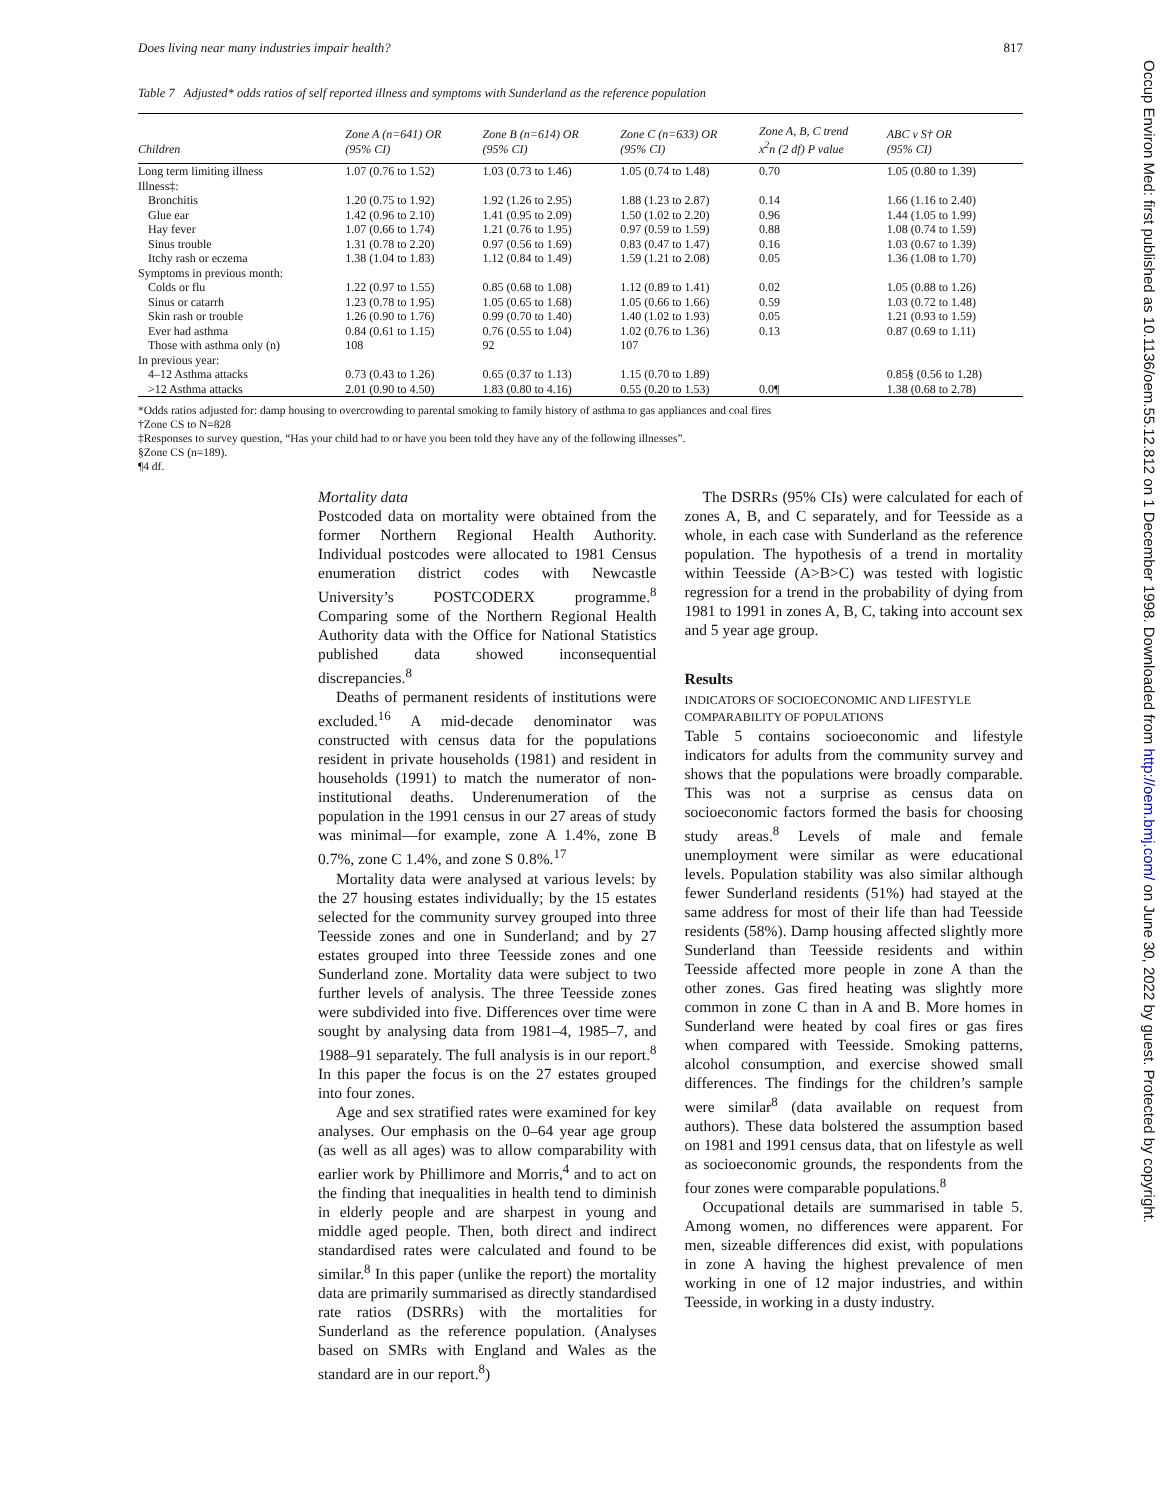Does living near many industries impair health? 817
Table 7 Adjusted* odds ratios of self reported illness and symptoms with Sunderland as the reference population
| Children | Zone A (n=641) OR (95% CI) | Zone B (n=614) OR (95% CI) | Zone C (n=633) OR (95% CI) | Zone A, B, C trend x<sup>2</sup>n (2 df) P value | ABC v S† OR (95% CI) |
| --- | --- | --- | --- | --- | --- |
| Long term limiting illness | 1.07 (0.76 to 1.52) | 1.03 (0.73 to 1.46) | 1.05 (0.74 to 1.48) | 0.70 | 1.05 (0.80 to 1.39) |
| Illness‡: | | | | | |
| Bronchitis | 1.20 (0.75 to 1.92) | 1.92 (1.26 to 2.95) | 1.88 (1.23 to 2.87) | 0.14 | 1.66 (1.16 to 2.40) |
| Glue ear | 1.42 (0.96 to 2.10) | 1.41 (0.95 to 2.09) | 1.50 (1.02 to 2.20) | 0.96 | 1.44 (1.05 to 1.99) |
| Hay fever | 1.07 (0.66 to 1.74) | 1.21 (0.76 to 1.95) | 0.97 (0.59 to 1.59) | 0.88 | 1.08 (0.74 to 1.59) |
| Sinus trouble | 1.31 (0.78 to 2.20) | 0.97 (0.56 to 1.69) | 0.83 (0.47 to 1.47) | 0.16 | 1.03 (0.67 to 1.39) |
| Itchy rash or eczema | 1.38 (1.04 to 1.83) | 1.12 (0.84 to 1.49) | 1.59 (1.21 to 2.08) | 0.05 | 1.36 (1.08 to 1.70) |
| Symptoms in previous month: | | | | | |
| Colds or flu | 1.22 (0.97 to 1.55) | 0.85 (0.68 to 1.08) | 1.12 (0.89 to 1.41) | 0.02 | 1.05 (0.88 to 1.26) |
| Sinus or catarrh | 1.23 (0.78 to 1.95) | 1.05 (0.65 to 1.68) | 1.05 (0.66 to 1.66) | 0.59 | 1.03 (0.72 to 1.48) |
| Skin rash or trouble | 1.26 (0.90 to 1.76) | 0.99 (0.70 to 1.40) | 1.40 (1.02 to 1.93) | 0.05 | 1.21 (0.93 to 1.59) |
| Ever had asthma | 0.84 (0.61 to 1.15) | 0.76 (0.55 to 1.04) | 1.02 (0.76 to 1.36) | 0.13 | 0.87 (0.69 to 1.11) |
| Those with asthma only (n) | 108 | 92 | 107 | | |
| In previous year: | | | | | |
| 4–12 Asthma attacks | 0.73 (0.43 to 1.26) | 0.65 (0.37 to 1.13) | 1.15 (0.70 to 1.89) | | 0.85§ (0.56 to 1.28) |
| >12 Asthma attacks | 2.01 (0.90 to 4.50) | 1.83 (0.80 to 4.16) | 0.55 (0.20 to 1.53) | 0.0¶ | 1.38 (0.68 to 2.78) |
*Odds ratios adjusted for: damp housing to overcrowding to parental smoking to family history of asthma to gas appliances and coal fires
†Zone CS to N=828
‡Responses to survey question, “Has your child had to or have you been told they have any of the following illnesses”.
§Zone CS (n=189).
¶4 df.
Mortality data
Postcoded data on mortality were obtained from the former Northern Regional Health Authority. Individual postcodes were allocated to 1981 Census enumeration district codes with Newcastle University’s POSTCODERX programme.<sup>8</sup> Comparing some of the Northern Regional Health Authority data with the Office for National Statistics published data showed inconsequential discrepancies.<sup>8</sup>
Deaths of permanent residents of institutions were excluded.<sup>16</sup> A mid-decade denominator was constructed with census data for the populations resident in private households (1981) and resident in households (1991) to match the numerator of non-institutional deaths. Underenumeration of the population in the 1991 census in our 27 areas of study was minimal—for example, zone A 1.4%, zone B 0.7%, zone C 1.4%, and zone S 0.8%.<sup>17</sup>
Mortality data were analysed at various levels: by the 27 housing estates individually; by the 15 estates selected for the community survey grouped into three Teesside zones and one in Sunderland; and by 27 estates grouped into three Teesside zones and one Sunderland zone. Mortality data were subject to two further levels of analysis. The three Teesside zones were subdivided into five. Differences over time were sought by analysing data from 1981–4, 1985–7, and 1988–91 separately. The full analysis is in our report.<sup>8</sup> In this paper the focus is on the 27 estates grouped into four zones.
Age and sex stratified rates were examined for key analyses. Our emphasis on the 0–64 year age group (as well as all ages) was to allow comparability with earlier work by Phillimore and Morris,<sup>4</sup> and to act on the finding that inequalities in health tend to diminish in elderly people and are sharpest in young and middle aged people. Then, both direct and indirect standardised rates were calculated and found to be similar.<sup>8</sup> In this paper (unlike the report) the mortality data are primarily summarised as directly standardised rate ratios (DSRRs) with the mortalities for Sunderland as the reference population. (Analyses based on SMRs with England and Wales as the standard are in our report.<sup>8</sup>)
The DSRRs (95% CIs) were calculated for each of zones A, B, and C separately, and for Teesside as a whole, in each case with Sunderland as the reference population. The hypothesis of a trend in mortality within Teesside (A>B>C) was tested with logistic regression for a trend in the probability of dying from 1981 to 1991 in zones A, B, C, taking into account sex and 5 year age group.
Results
INDICATORS OF SOCIOECONOMIC AND LIFESTYLE
COMPARABILITY OF POPULATIONS
Table 5 contains socioeconomic and lifestyle indicators for adults from the community survey and shows that the populations were broadly comparable. This was not a surprise as census data on socioeconomic factors formed the basis for choosing study areas.<sup>8</sup> Levels of male and female unemployment were similar as were educational levels. Population stability was also similar although fewer Sunderland residents (51%) had stayed at the same address for most of their life than had Teesside residents (58%). Damp housing affected slightly more Sunderland than Teesside residents and within Teesside affected more people in zone A than the other zones. Gas fired heating was slightly more common in zone C than in A and B. More homes in Sunderland were heated by coal fires or gas fires when compared with Teesside. Smoking patterns, alcohol consumption, and exercise showed small differences. The findings for the children’s sample were similar<sup>8</sup> (data available on request from authors). These data bolstered the assumption based on 1981 and 1991 census data, that on lifestyle as well as socioeconomic grounds, the respondents from the four zones were comparable populations.<sup>8</sup>
Occupational details are summarised in table 5. Among women, no differences were apparent. For men, sizeable differences did exist, with populations in zone A having the highest prevalence of men working in one of 12 major industries, and within Teesside, in working in a dusty industry.
Occup Environ Med: first published as 10.1136/oem.55.12.812 on 1 December 1998. Downloaded from http://oem.bmj.com/ on June 30, 2022 by guest. Protected by copyright.